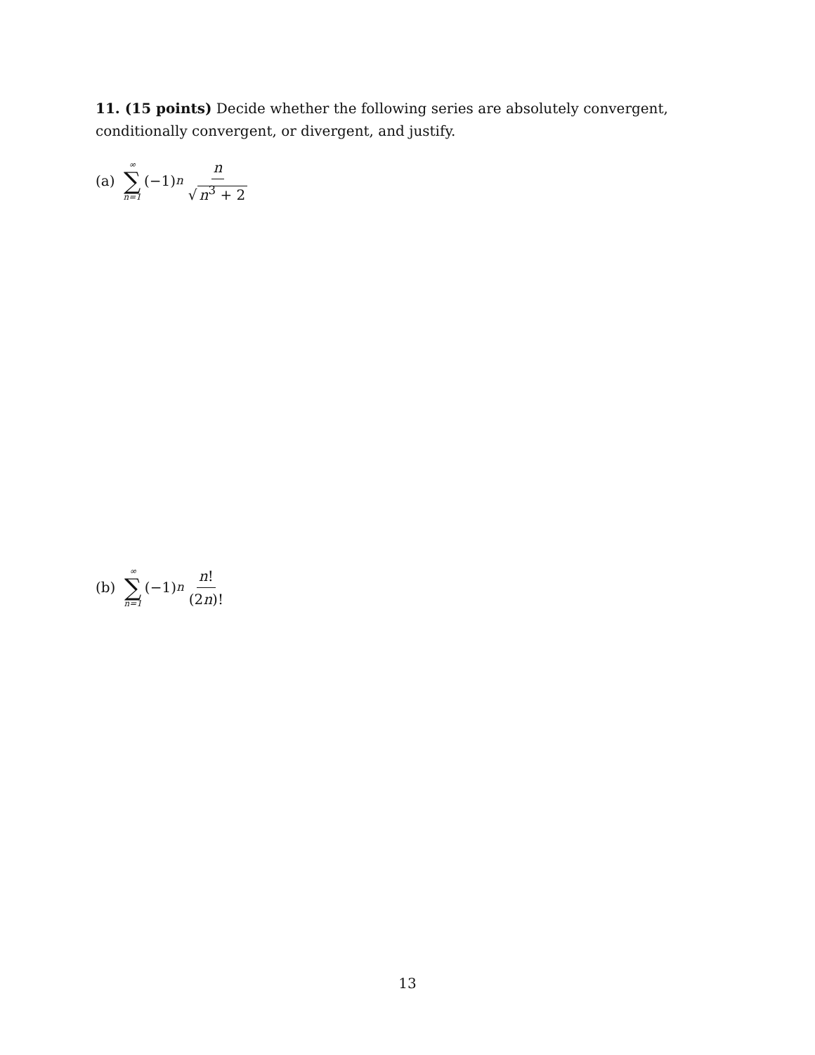11. (15 points) Decide whether the following series are absolutely convergent, conditionally convergent, or divergent, and justify.
(a) ∞ ∑ n=1 (−1)<sup>n</sup> n √ n<sup>3</sup> + 2
(b) ∞ ∑ n=1 (−1)<sup>n</sup> n! (2n)!
13